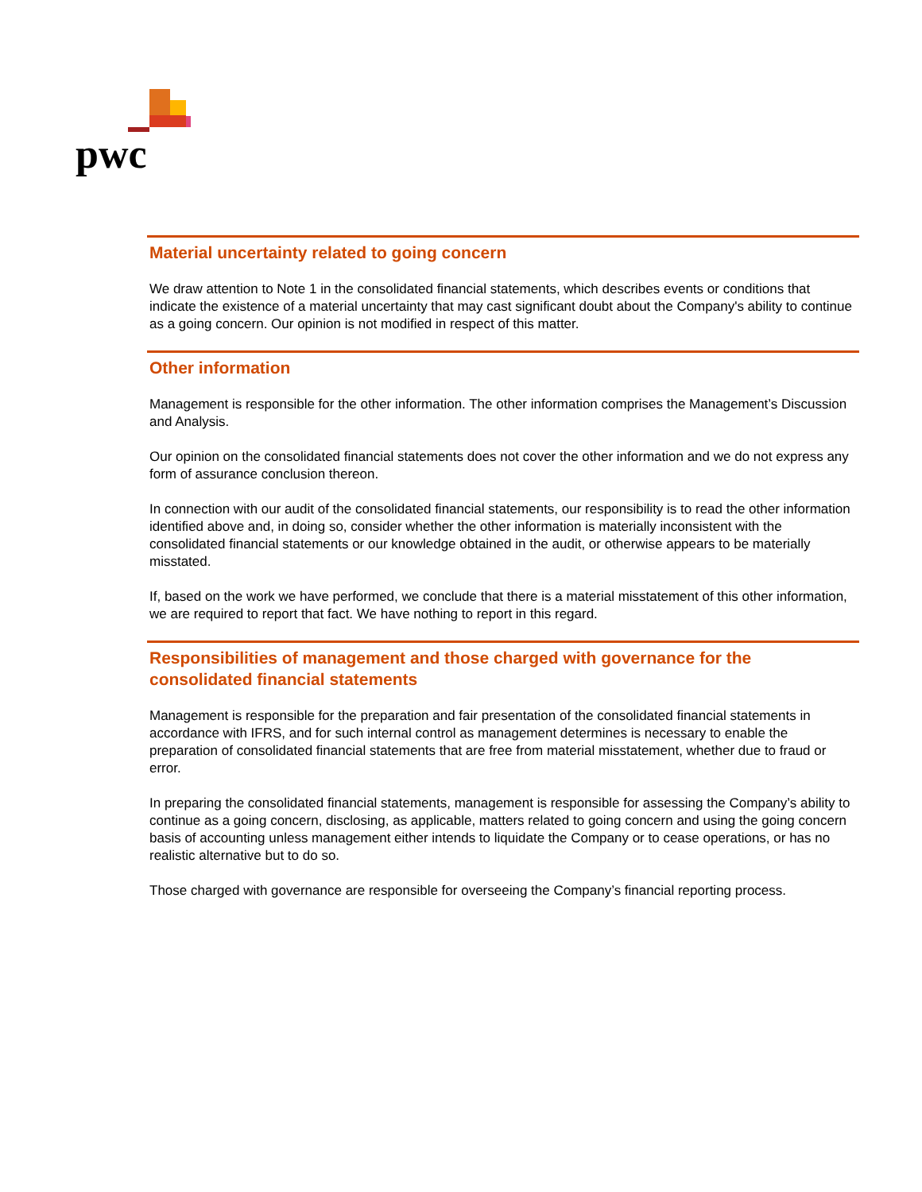pwc
Material uncertainty related to going concern
We draw attention to Note 1 in the consolidated financial statements, which describes events or conditions that indicate the existence of a material uncertainty that may cast significant doubt about the Company's ability to continue as a going concern. Our opinion is not modified in respect of this matter.
Other information
Management is responsible for the other information. The other information comprises the Management’s Discussion and Analysis.
Our opinion on the consolidated financial statements does not cover the other information and we do not express any form of assurance conclusion thereon.
In connection with our audit of the consolidated financial statements, our responsibility is to read the other information identified above and, in doing so, consider whether the other information is materially inconsistent with the consolidated financial statements or our knowledge obtained in the audit, or otherwise appears to be materially misstated.
If, based on the work we have performed, we conclude that there is a material misstatement of this other information, we are required to report that fact. We have nothing to report in this regard.
Responsibilities of management and those charged with governance for the consolidated financial statements
Management is responsible for the preparation and fair presentation of the consolidated financial statements in accordance with IFRS, and for such internal control as management determines is necessary to enable the preparation of consolidated financial statements that are free from material misstatement, whether due to fraud or error.
In preparing the consolidated financial statements, management is responsible for assessing the Company’s ability to continue as a going concern, disclosing, as applicable, matters related to going concern and using the going concern basis of accounting unless management either intends to liquidate the Company or to cease operations, or has no realistic alternative but to do so.
Those charged with governance are responsible for overseeing the Company’s financial reporting process.